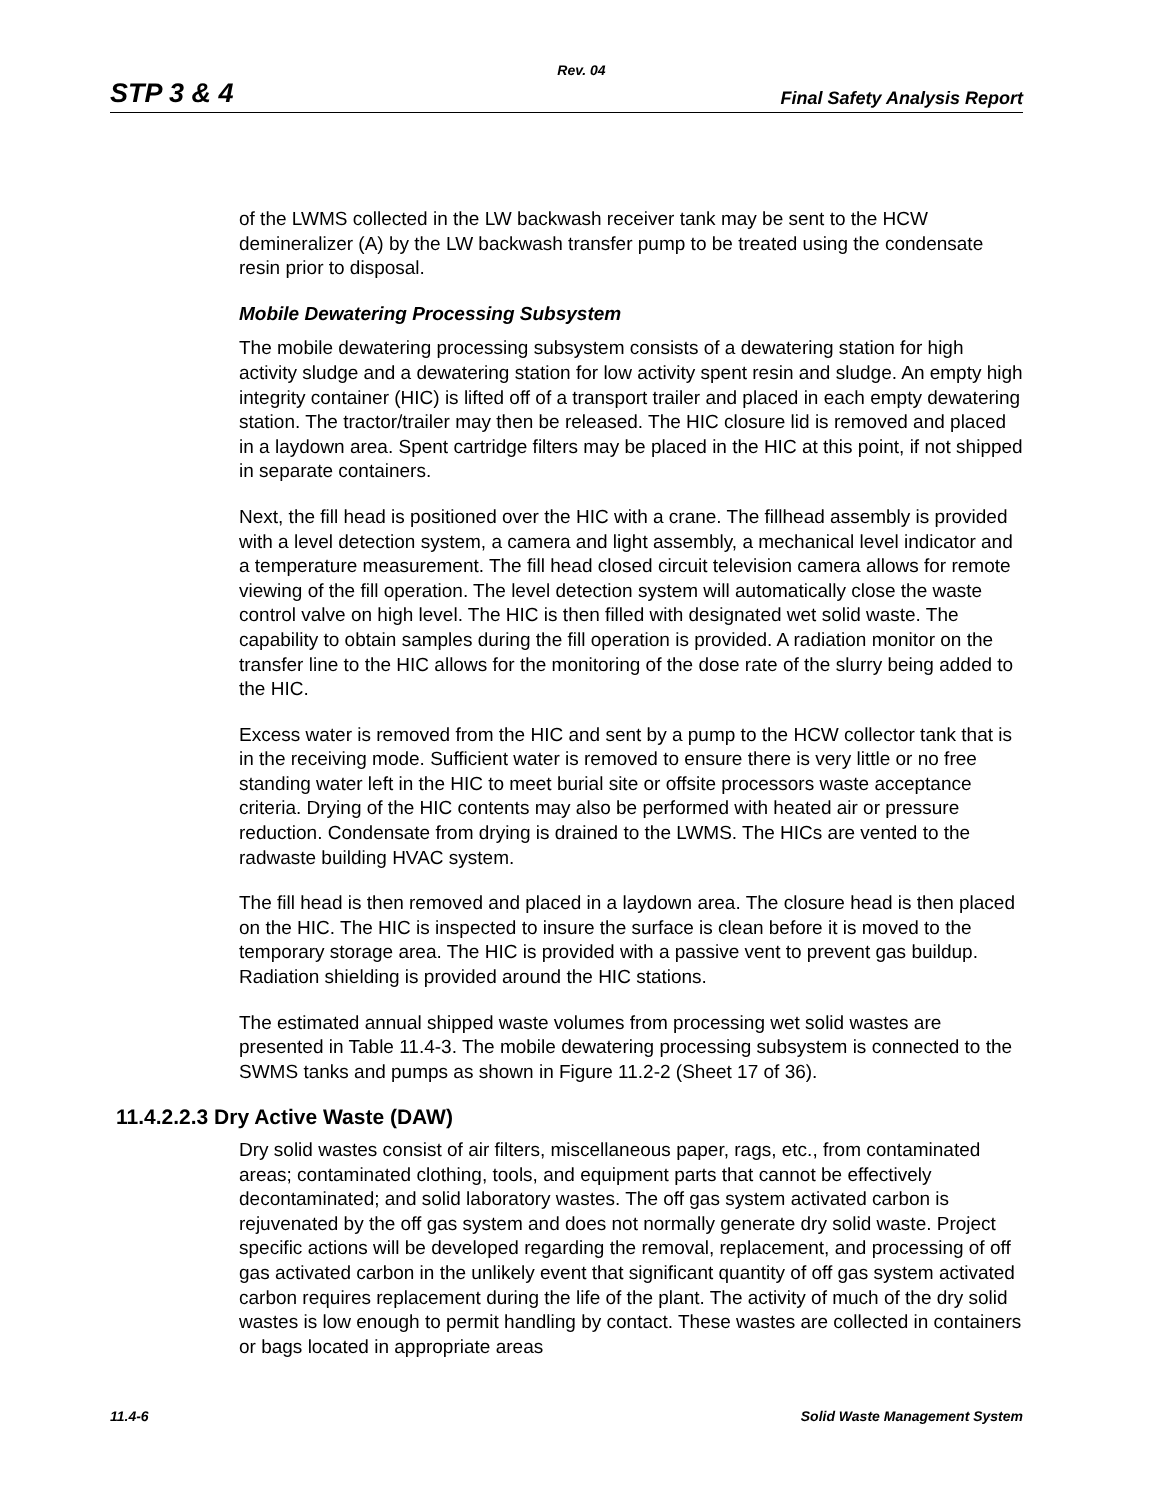Rev. 04
STP 3 & 4 Final Safety Analysis Report
of the LWMS collected in the LW backwash receiver tank may be sent to the HCW demineralizer (A) by the LW backwash transfer pump to be treated using the condensate resin prior to disposal.
Mobile Dewatering Processing Subsystem
The mobile dewatering processing subsystem consists of a dewatering station for high activity sludge and a dewatering station for low activity spent resin and sludge. An empty high integrity container (HIC) is lifted off of a transport trailer and placed in each empty dewatering station. The tractor/trailer may then be released. The HIC closure lid is removed and placed in a laydown area. Spent cartridge filters may be placed in the HIC at this point, if not shipped in separate containers.
Next, the fill head is positioned over the HIC with a crane. The fillhead assembly is provided with a level detection system, a camera and light assembly, a mechanical level indicator and a temperature measurement. The fill head closed circuit television camera allows for remote viewing of the fill operation. The level detection system will automatically close the waste control valve on high level. The HIC is then filled with designated wet solid waste. The capability to obtain samples during the fill operation is provided. A radiation monitor on the transfer line to the HIC allows for the monitoring of the dose rate of the slurry being added to the HIC.
Excess water is removed from the HIC and sent by a pump to the HCW collector tank that is in the receiving mode. Sufficient water is removed to ensure there is very little or no free standing water left in the HIC to meet burial site or offsite processors waste acceptance criteria. Drying of the HIC contents may also be performed with heated air or pressure reduction. Condensate from drying is drained to the LWMS. The HICs are vented to the radwaste building HVAC system.
The fill head is then removed and placed in a laydown area. The closure head is then placed on the HIC. The HIC is inspected to insure the surface is clean before it is moved to the temporary storage area. The HIC is provided with a passive vent to prevent gas buildup. Radiation shielding is provided around the HIC stations.
The estimated annual shipped waste volumes from processing wet solid wastes are presented in Table 11.4-3. The mobile dewatering processing subsystem is connected to the SWMS tanks and pumps as shown in Figure 11.2-2 (Sheet 17 of 36).
11.4.2.2.3 Dry Active Waste (DAW)
Dry solid wastes consist of air filters, miscellaneous paper, rags, etc., from contaminated areas; contaminated clothing, tools, and equipment parts that cannot be effectively decontaminated; and solid laboratory wastes. The off gas system activated carbon is rejuvenated by the off gas system and does not normally generate dry solid waste. Project specific actions will be developed regarding the removal, replacement, and processing of off gas activated carbon in the unlikely event that significant quantity of off gas system activated carbon requires replacement during the life of the plant. The activity of much of the dry solid wastes is low enough to permit handling by contact. These wastes are collected in containers or bags located in appropriate areas
11.4-6 Solid Waste Management System